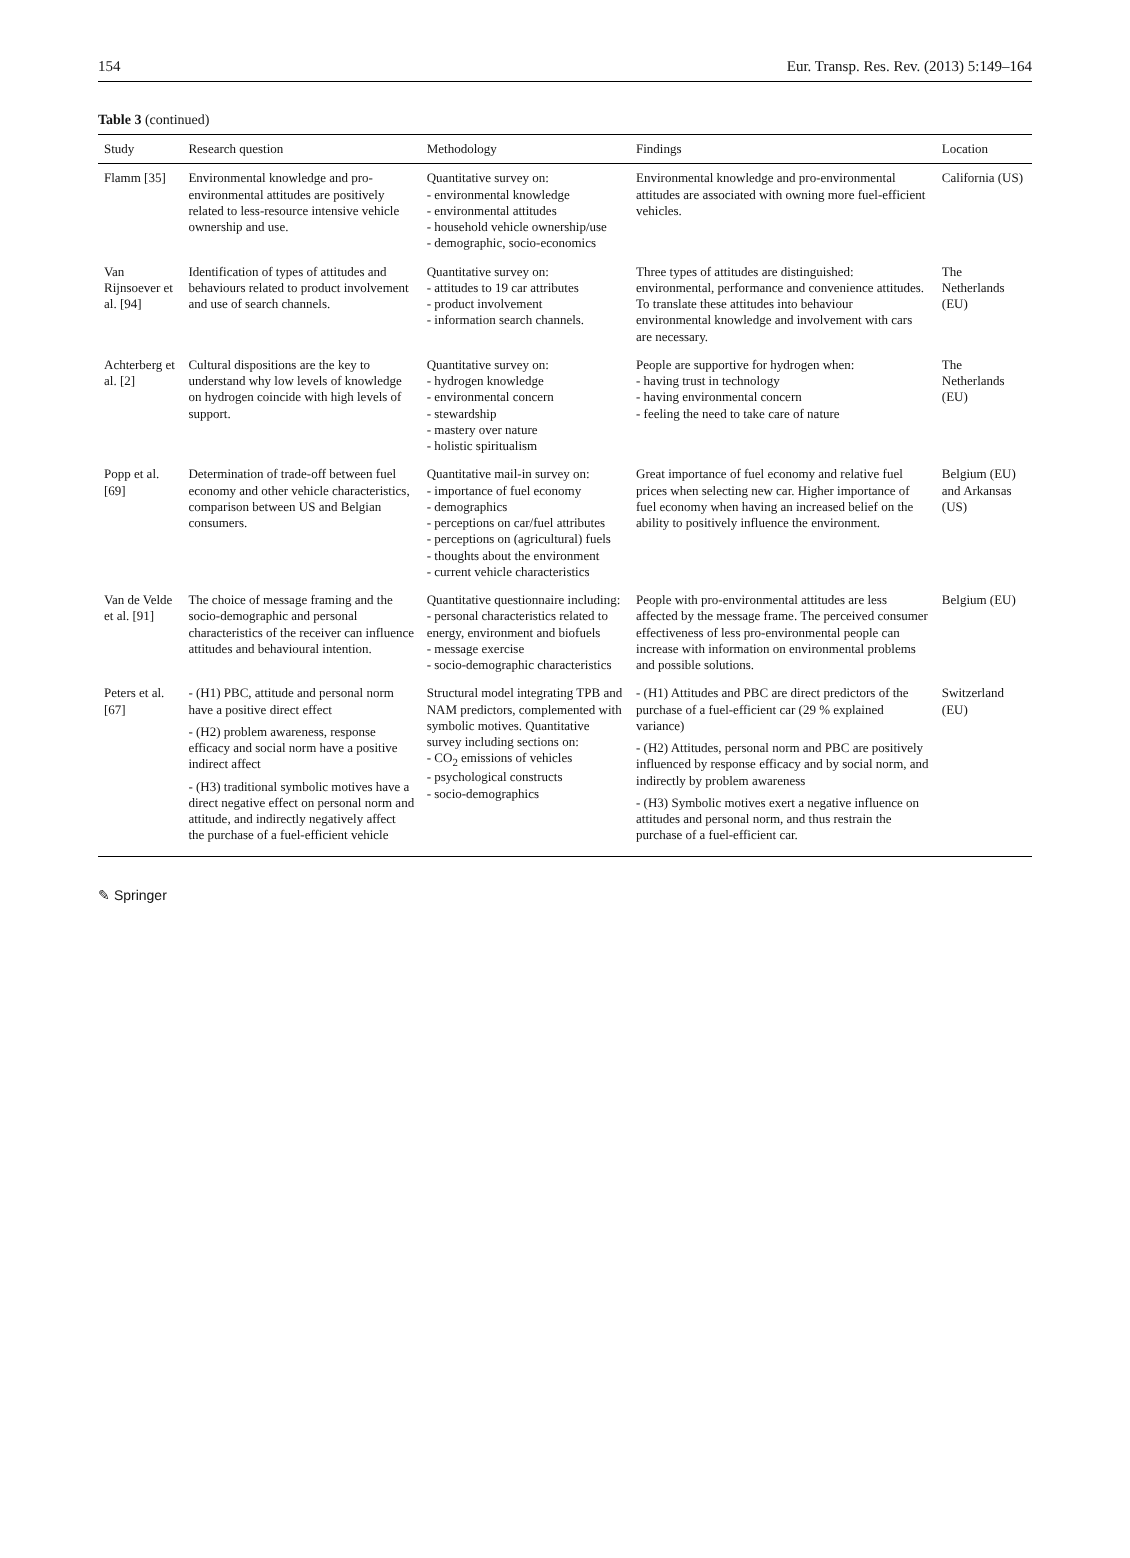154 Eur. Transp. Res. Rev. (2013) 5:149–164
Table 3 (continued)
| Study | Research question | Methodology | Findings | Location |
| --- | --- | --- | --- | --- |
| Flamm [35] | Environmental knowledge and pro-environmental attitudes are positively related to less-resource intensive vehicle ownership and use. | Quantitative survey on: - environmental knowledge - environmental attitudes - household vehicle ownership/use - demographic, socio-economics | Environmental knowledge and pro-environmental attitudes are associated with owning more fuel-efficient vehicles. | California (US) |
| Van Rijnsoever et al. [94] | Identification of types of attitudes and behaviours related to product involvement and use of search channels. | Quantitative survey on: - attitudes to 19 car attributes - product involvement - information search channels. | Three types of attitudes are distinguished: environmental, performance and convenience attitudes. To translate these attitudes into behaviour environmental knowledge and involvement with cars are necessary. | The Netherlands (EU) |
| Achterberg et al. [2] | Cultural dispositions are the key to understand why low levels of knowledge on hydrogen coincide with high levels of support. | Quantitative survey on: - hydrogen knowledge - environmental concern - stewardship - mastery over nature - holistic spiritualism | People are supportive for hydrogen when: - having trust in technology - having environmental concern - feeling the need to take care of nature | The Netherlands (EU) |
| Popp et al. [69] | Determination of trade-off between fuel economy and other vehicle characteristics, comparison between US and Belgian consumers. | Quantitative mail-in survey on: - importance of fuel economy - demographics - perceptions on car/fuel attributes - perceptions on (agricultural) fuels - thoughts about the environment - current vehicle characteristics | Great importance of fuel economy and relative fuel prices when selecting new car. Higher importance of fuel economy when having an increased belief on the ability to positively influence the environment. | Belgium (EU) and Arkansas (US) |
| Van de Velde et al. [91] | The choice of message framing and the socio-demographic and personal characteristics of the receiver can influence attitudes and behavioural intention. | Quantitative questionnaire including: - personal characteristics related to energy, environment and biofuels - message exercise - socio-demographic characteristics | People with pro-environmental attitudes are less affected by the message frame. The perceived consumer effectiveness of less pro-environmental people can increase with information on environmental problems and possible solutions. | Belgium (EU) |
| Peters et al. [67] | - (H1) PBC, attitude and personal norm have a positive direct effect - (H2) problem awareness, response efficacy and social norm have a positive indirect affect - (H3) traditional symbolic motives have a direct negative effect on personal norm and attitude, and indirectly negatively affect the purchase of a fuel-efficient vehicle | Structural model integrating TPB and NAM predictors, complemented with symbolic motives. Quantitative survey including sections on: - CO<sub>2</sub> emissions of vehicles - psychological constructs - socio-demographics | - (H1) Attitudes and PBC are direct predictors of the purchase of a fuel-efficient car (29 % explained variance) - (H2) Attitudes, personal norm and PBC are positively influenced by response efficacy and by social norm, and indirectly by problem awareness - (H3) Symbolic motives exert a negative influence on attitudes and personal norm, and thus restrain the purchase of a fuel-efficient car. | Switzerland (EU) |
✎ Springer